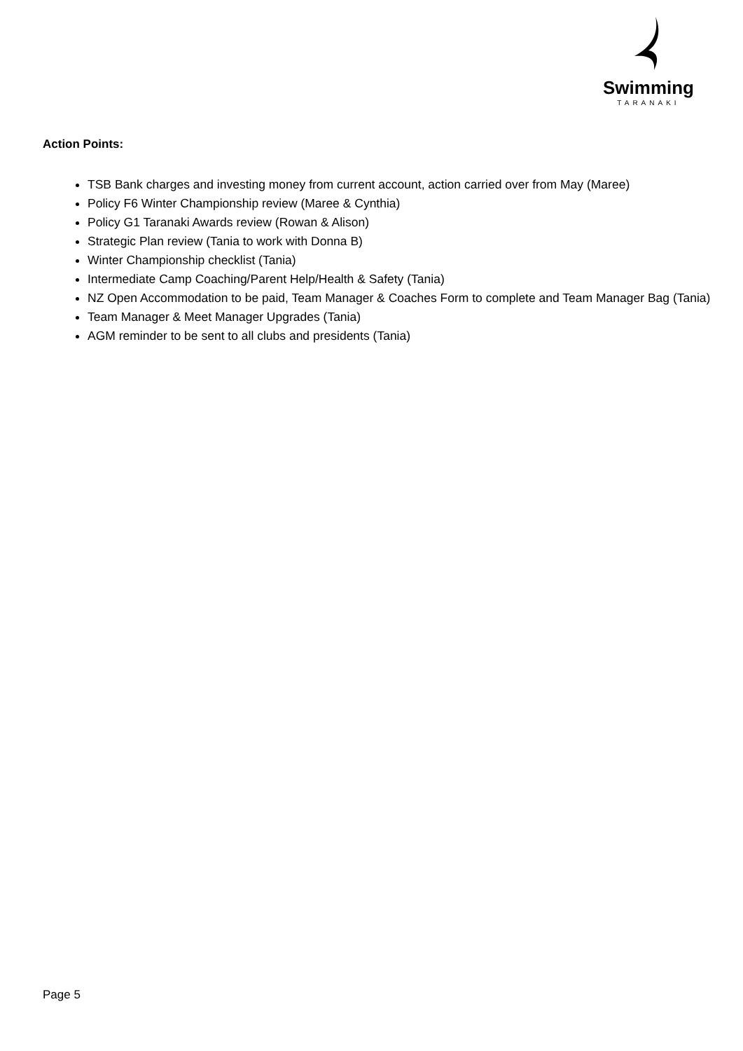Swimming
TARANAKI
Action Points:
TSB Bank charges and investing money from current account, action carried over from May (Maree)
Policy F6 Winter Championship review (Maree & Cynthia)
Policy G1 Taranaki Awards review (Rowan & Alison)
Strategic Plan review (Tania to work with Donna B)
Winter Championship checklist (Tania)
Intermediate Camp Coaching/Parent Help/Health & Safety (Tania)
NZ Open Accommodation to be paid, Team Manager & Coaches Form to complete and Team Manager Bag (Tania)
Team Manager & Meet Manager Upgrades (Tania)
AGM reminder to be sent to all clubs and presidents (Tania)
Page 5